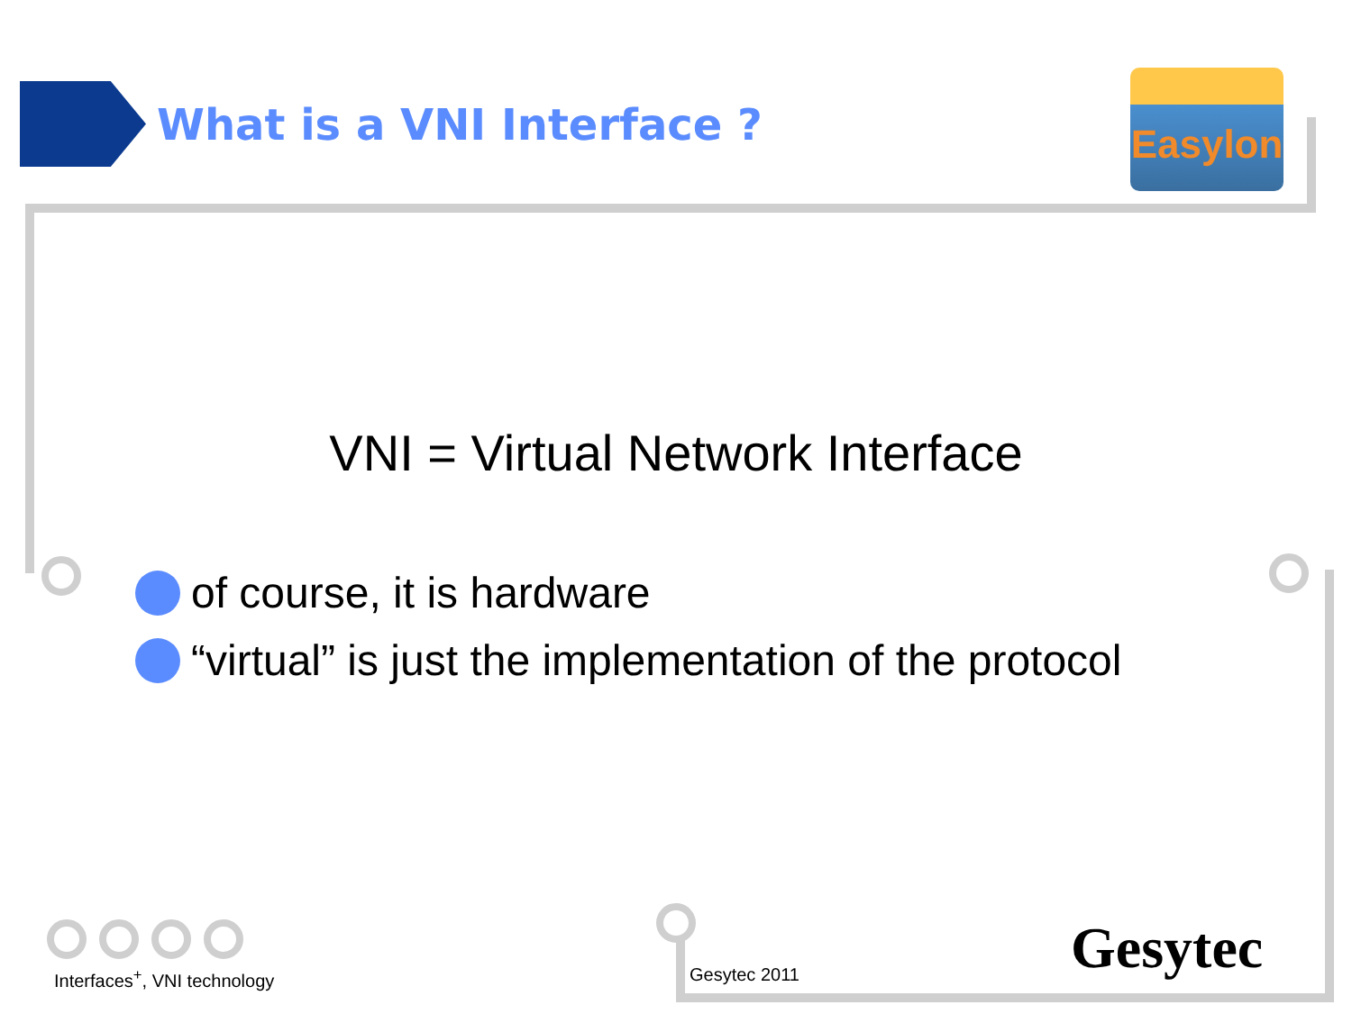What is a VNI Interface ?
Easylon
VNI = Virtual Network Interface
of course, it is hardware
“virtual” is just the implementation of the protocol
Interfaces<sup>+</sup>, VNI technology Gesytec 2011 Gesytec